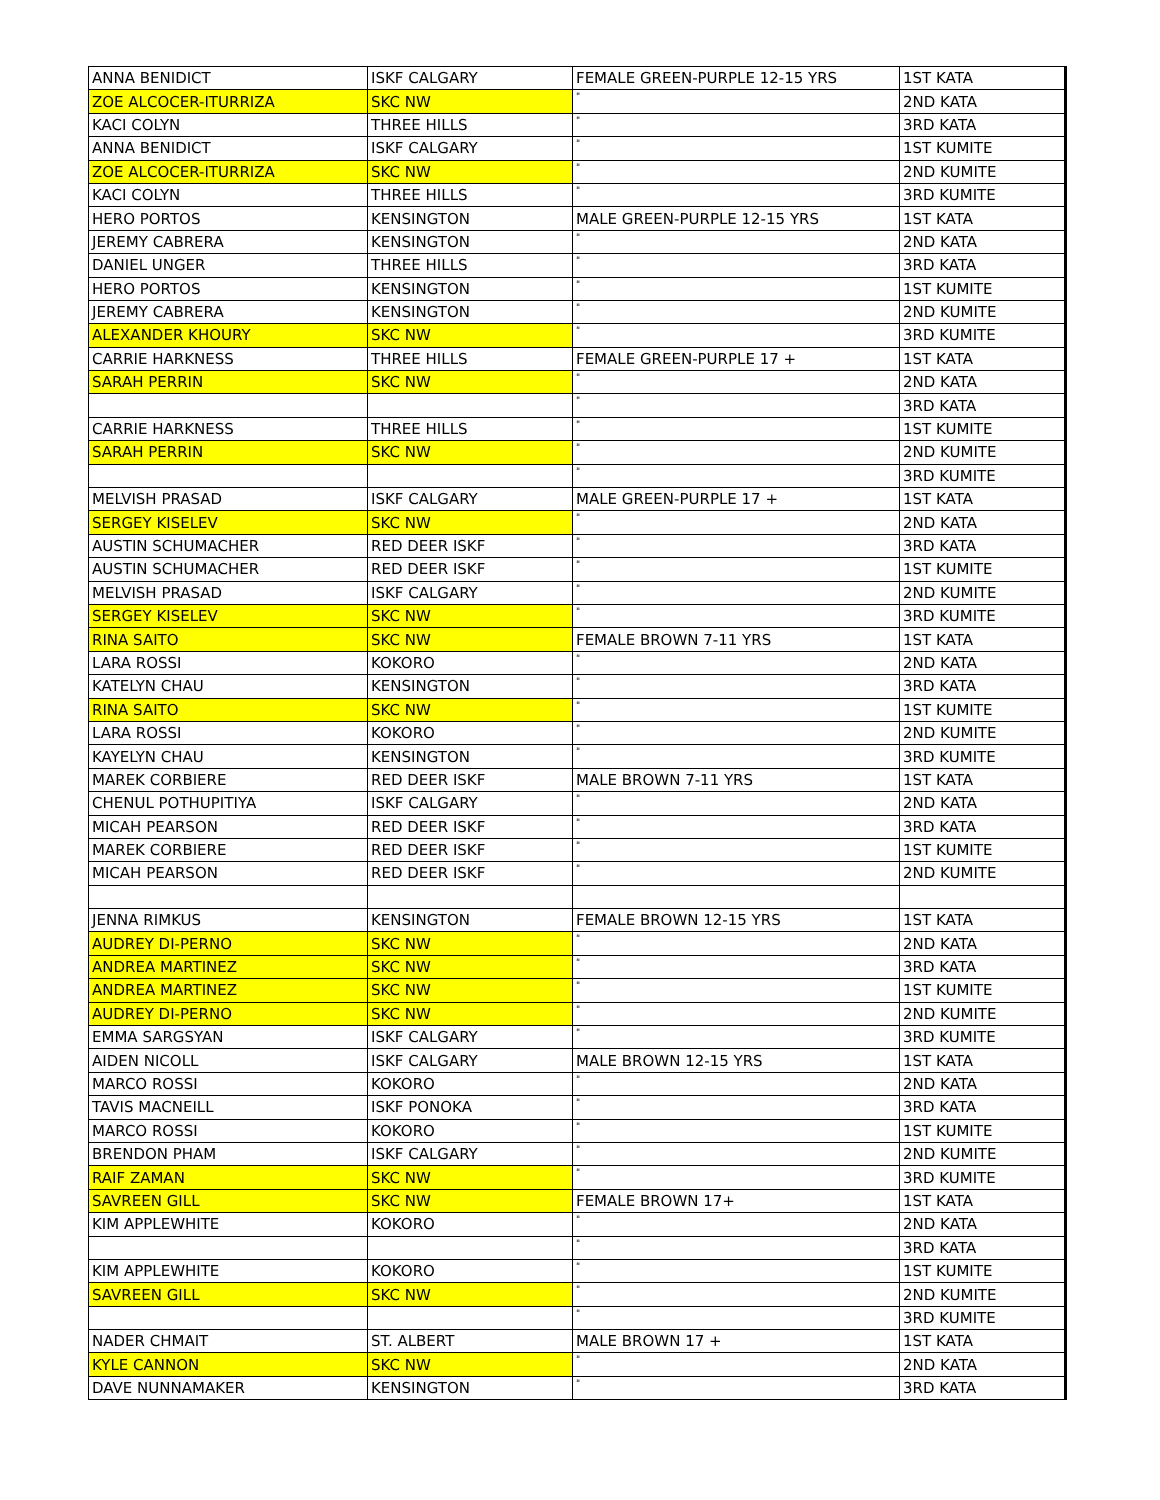| ANNA BENIDICT | ISKF CALGARY | FEMALE GREEN-PURPLE 12-15 YRS | 1ST KATA |
| ZOE ALCOCER-ITURRIZA | SKC NW | " | 2ND KATA |
| KACI COLYN | THREE HILLS | " | 3RD KATA |
| ANNA BENIDICT | ISKF CALGARY | " | 1ST KUMITE |
| ZOE ALCOCER-ITURRIZA | SKC NW | " | 2ND KUMITE |
| KACI COLYN | THREE HILLS | " | 3RD KUMITE |
| HERO PORTOS | KENSINGTON | MALE GREEN-PURPLE 12-15 YRS | 1ST KATA |
| JEREMY CABRERA | KENSINGTON | " | 2ND KATA |
| DANIEL UNGER | THREE HILLS | " | 3RD KATA |
| HERO PORTOS | KENSINGTON | " | 1ST KUMITE |
| JEREMY CABRERA | KENSINGTON | " | 2ND KUMITE |
| ALEXANDER KHOURY | SKC NW | " | 3RD KUMITE |
| CARRIE HARKNESS | THREE HILLS | FEMALE GREEN-PURPLE 17 + | 1ST KATA |
| SARAH PERRIN | SKC NW | " | 2ND KATA |
| | | " | 3RD KATA |
| CARRIE HARKNESS | THREE HILLS | " | 1ST KUMITE |
| SARAH PERRIN | SKC NW | " | 2ND KUMITE |
| | | " | 3RD KUMITE |
| MELVISH PRASAD | ISKF CALGARY | MALE GREEN-PURPLE 17 + | 1ST KATA |
| SERGEY KISELEV | SKC NW | " | 2ND KATA |
| AUSTIN SCHUMACHER | RED DEER ISKF | " | 3RD KATA |
| AUSTIN SCHUMACHER | RED DEER ISKF | " | 1ST KUMITE |
| MELVISH PRASAD | ISKF CALGARY | " | 2ND KUMITE |
| SERGEY KISELEV | SKC NW | " | 3RD KUMITE |
| RINA SAITO | SKC NW | FEMALE BROWN 7-11 YRS | 1ST KATA |
| LARA ROSSI | KOKORO | " | 2ND KATA |
| KATELYN CHAU | KENSINGTON | " | 3RD KATA |
| RINA SAITO | SKC NW | " | 1ST KUMITE |
| LARA ROSSI | KOKORO | " | 2ND KUMITE |
| KAYELYN CHAU | KENSINGTON | " | 3RD KUMITE |
| MAREK CORBIERE | RED DEER ISKF | MALE BROWN 7-11 YRS | 1ST KATA |
| CHENUL POTHUPITIYA | ISKF CALGARY | " | 2ND KATA |
| MICAH PEARSON | RED DEER ISKF | " | 3RD KATA |
| MAREK CORBIERE | RED DEER ISKF | " | 1ST KUMITE |
| MICAH PEARSON | RED DEER ISKF | " | 2ND KUMITE |
| JENNA RIMKUS | KENSINGTON | FEMALE BROWN 12-15 YRS | 1ST KATA |
| AUDREY DI-PERNO | SKC NW | " | 2ND KATA |
| ANDREA MARTINEZ | SKC NW | " | 3RD KATA |
| ANDREA MARTINEZ | SKC NW | " | 1ST KUMITE |
| AUDREY DI-PERNO | SKC NW | " | 2ND KUMITE |
| EMMA SARGSYAN | ISKF CALGARY | " | 3RD KUMITE |
| AIDEN NICOLL | ISKF CALGARY | MALE BROWN 12-15 YRS | 1ST KATA |
| MARCO ROSSI | KOKORO | " | 2ND KATA |
| TAVIS MACNEILL | ISKF PONOKA | " | 3RD KATA |
| MARCO ROSSI | KOKORO | " | 1ST KUMITE |
| BRENDON PHAM | ISKF CALGARY | " | 2ND KUMITE |
| RAIF ZAMAN | SKC NW | " | 3RD KUMITE |
| SAVREEN GILL | SKC NW | FEMALE BROWN 17+ | 1ST KATA |
| KIM APPLEWHITE | KOKORO | " | 2ND KATA |
| | | " | 3RD KATA |
| KIM APPLEWHITE | KOKORO | " | 1ST KUMITE |
| SAVREEN GILL | SKC NW | " | 2ND KUMITE |
| | | " | 3RD KUMITE |
| NADER CHMAIT | ST. ALBERT | MALE BROWN 17 + | 1ST KATA |
| KYLE CANNON | SKC NW | " | 2ND KATA |
| DAVE NUNNAMAKER | KENSINGTON | " | 3RD KATA |